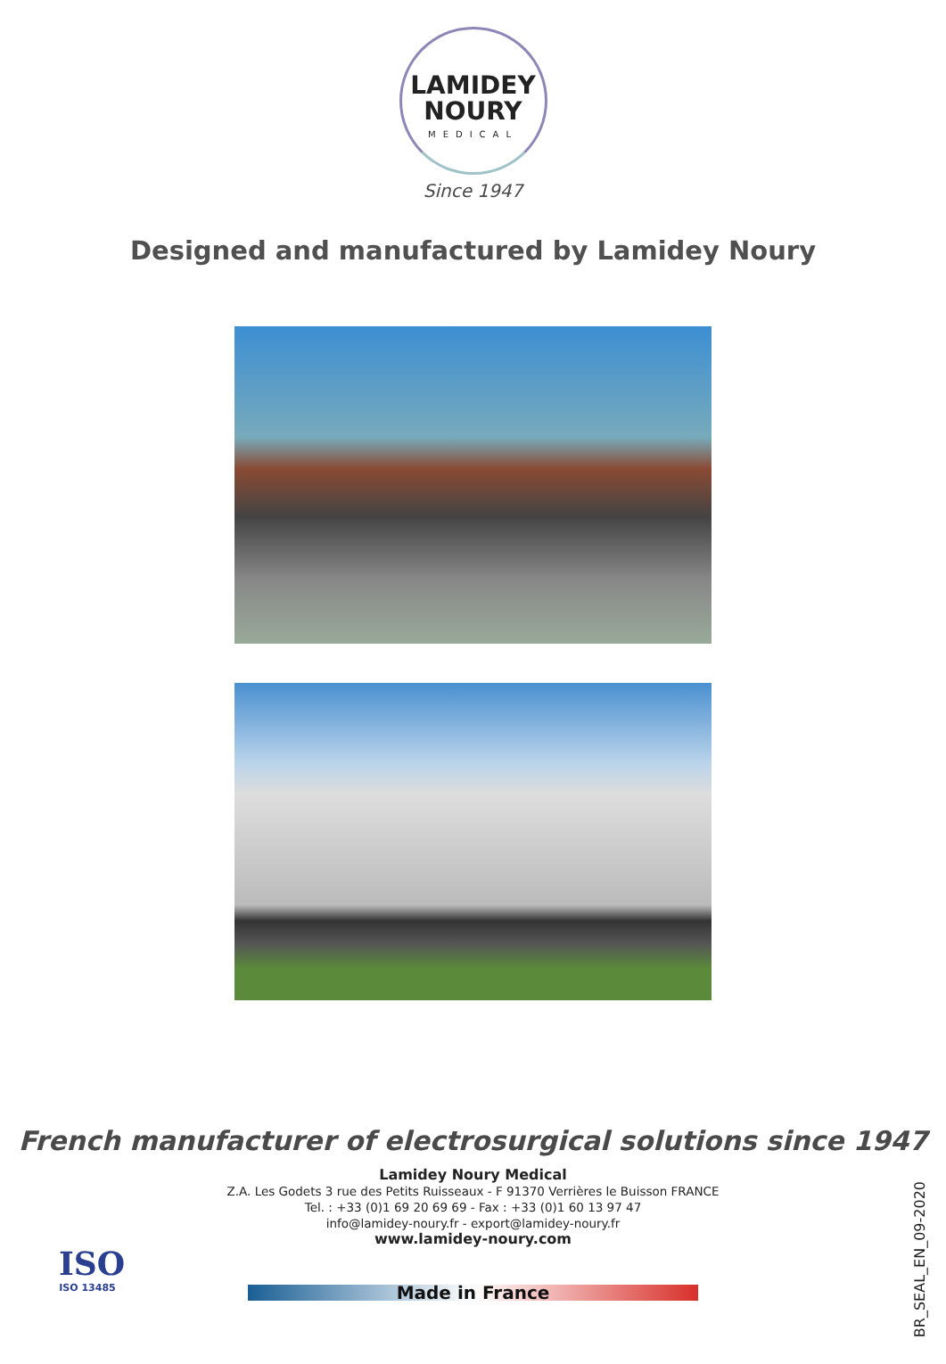LAMIDEY
NOURY
MEDICAL
Since 1947
Designed and manufactured by Lamidey Noury
French manufacturer of electrosurgical solutions since 1947
Lamidey Noury Medical
Z.A. Les Godets 3 rue des Petits Ruisseaux - F 91370 Verrières le Buisson FRANCE
Tel. : +33 (0)1 69 20 69 69 - Fax : +33 (0)1 60 13 97 47
info@lamidey-noury.fr - export@lamidey-noury.fr
www.lamidey-noury.com
ISO
ISO 13485
BR_SEAL_EN_09-2020
Made in France